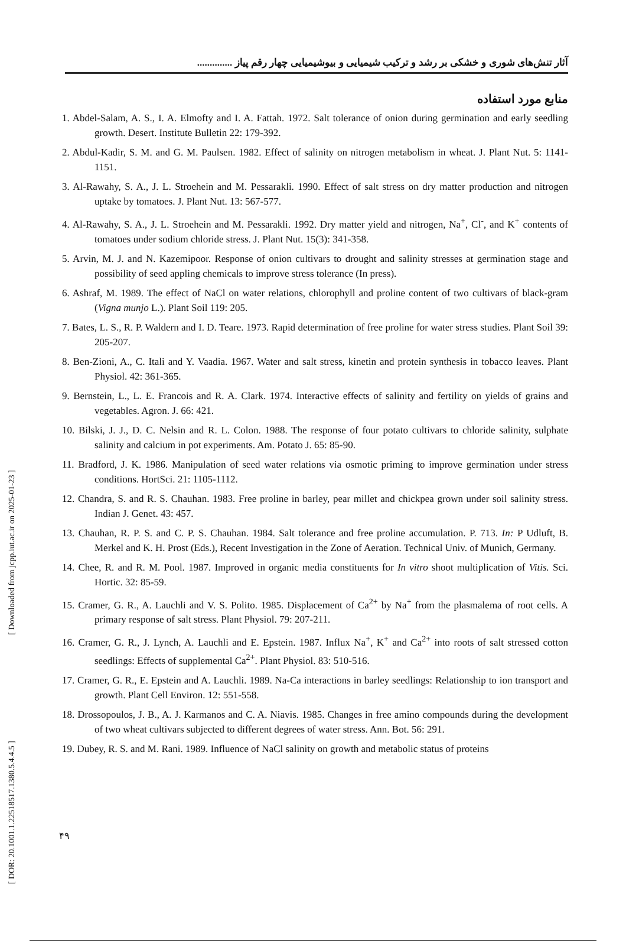[ Downloaded from jcpp.iut.ac.ir on 2025-01-23 ]
[ DOR: 20.1001.1.22518517.1380.5.4.4.5 ]
آثار تنش‌های شوری و خشکی بر رشد و ترکیب شیمیایی و بیوشیمیایی چهار رقم پیاز ..............
منابع مورد استفاده
1. Abdel-Salam, A. S., I. A. Elmofty and I. A. Fattah. 1972. Salt tolerance of onion during germination and early seedling growth. Desert. Institute Bulletin 22: 179-392.
2. Abdul-Kadir, S. M. and G. M. Paulsen. 1982. Effect of salinity on nitrogen metabolism in wheat. J. Plant Nut. 5: 1141-1151.
3. Al-Rawahy, S. A., J. L. Stroehein and M. Pessarakli. 1990. Effect of salt stress on dry matter production and nitrogen uptake by tomatoes. J. Plant Nut. 13: 567-577.
4. Al-Rawahy, S. A., J. L. Stroehein and M. Pessarakli. 1992. Dry matter yield and nitrogen, Na<sup>+</sup>, Cl<sup>-</sup>, and K<sup>+</sup> contents of tomatoes under sodium chloride stress. J. Plant Nut. 15(3): 341-358.
5. Arvin, M. J. and N. Kazemipoor. Response of onion cultivars to drought and salinity stresses at germination stage and possibility of seed appling chemicals to improve stress tolerance (In press).
6. Ashraf, M. 1989. The effect of NaCl on water relations, chlorophyll and proline content of two cultivars of black-gram (Vigna munjo L.). Plant Soil 119: 205.
7. Bates, L. S., R. P. Waldern and I. D. Teare. 1973. Rapid determination of free proline for water stress studies. Plant Soil 39: 205-207.
8. Ben-Zioni, A., C. Itali and Y. Vaadia. 1967. Water and salt stress, kinetin and protein synthesis in tobacco leaves. Plant Physiol. 42: 361-365.
9. Bernstein, L., L. E. Francois and R. A. Clark. 1974. Interactive effects of salinity and fertility on yields of grains and vegetables. Agron. J. 66: 421.
10. Bilski, J. J., D. C. Nelsin and R. L. Colon. 1988. The response of four potato cultivars to chloride salinity, sulphate salinity and calcium in pot experiments. Am. Potato J. 65: 85-90.
11. Bradford, J. K. 1986. Manipulation of seed water relations via osmotic priming to improve germination under stress conditions. HortSci. 21: 1105-1112.
12. Chandra, S. and R. S. Chauhan. 1983. Free proline in barley, pear millet and chickpea grown under soil salinity stress. Indian J. Genet. 43: 457.
13. Chauhan, R. P. S. and C. P. S. Chauhan. 1984. Salt tolerance and free proline accumulation. P. 713. In: P Udluft, B. Merkel and K. H. Prost (Eds.), Recent Investigation in the Zone of Aeration. Technical Univ. of Munich, Germany.
14. Chee, R. and R. M. Pool. 1987. Improved in organic media constituents for In vitro shoot multiplication of Vitis. Sci. Hortic. 32: 85-59.
15. Cramer, G. R., A. Lauchli and V. S. Polito. 1985. Displacement of Ca<sup>2+</sup> by Na<sup>+</sup> from the plasmalema of root cells. A primary response of salt stress. Plant Physiol. 79: 207-211.
16. Cramer, G. R., J. Lynch, A. Lauchli and E. Epstein. 1987. Influx Na<sup>+</sup>, K<sup>+</sup> and Ca<sup>2+</sup> into roots of salt stressed cotton seedlings: Effects of supplemental Ca<sup>2+</sup>. Plant Physiol. 83: 510-516.
17. Cramer, G. R., E. Epstein and A. Lauchli. 1989. Na-Ca interactions in barley seedlings: Relationship to ion transport and growth. Plant Cell Environ. 12: 551-558.
18. Drossopoulos, J. B., A. J. Karmanos and C. A. Niavis. 1985. Changes in free amino compounds during the development of two wheat cultivars subjected to different degrees of water stress. Ann. Bot. 56: 291.
19. Dubey, R. S. and M. Rani. 1989. Influence of NaCl salinity on growth and metabolic status of proteins
۴۹